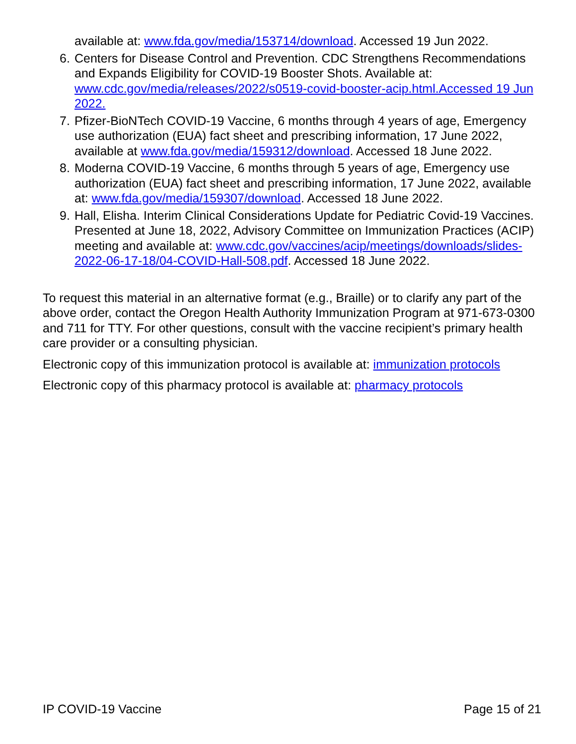available at: www.fda.gov/media/153714/download. Accessed 19 Jun 2022.
6. Centers for Disease Control and Prevention. CDC Strengthens Recommendations and Expands Eligibility for COVID-19 Booster Shots. Available at: www.cdc.gov/media/releases/2022/s0519-covid-booster-acip.html.Accessed 19 Jun 2022.
7. Pfizer-BioNTech COVID-19 Vaccine, 6 months through 4 years of age, Emergency use authorization (EUA) fact sheet and prescribing information, 17 June 2022, available at www.fda.gov/media/159312/download. Accessed 18 June 2022.
8. Moderna COVID-19 Vaccine, 6 months through 5 years of age, Emergency use authorization (EUA) fact sheet and prescribing information, 17 June 2022, available at: www.fda.gov/media/159307/download. Accessed 18 June 2022.
9. Hall, Elisha. Interim Clinical Considerations Update for Pediatric Covid-19 Vaccines. Presented at June 18, 2022, Advisory Committee on Immunization Practices (ACIP) meeting and available at: www.cdc.gov/vaccines/acip/meetings/downloads/slides-2022-06-17-18/04-COVID-Hall-508.pdf. Accessed 18 June 2022.
To request this material in an alternative format (e.g., Braille) or to clarify any part of the above order, contact the Oregon Health Authority Immunization Program at 971-673-0300 and 711 for TTY. For other questions, consult with the vaccine recipient’s primary health care provider or a consulting physician.
Electronic copy of this immunization protocol is available at: immunization protocols
Electronic copy of this pharmacy protocol is available at: pharmacy protocols
IP COVID-19 Vaccine Page 15 of 21